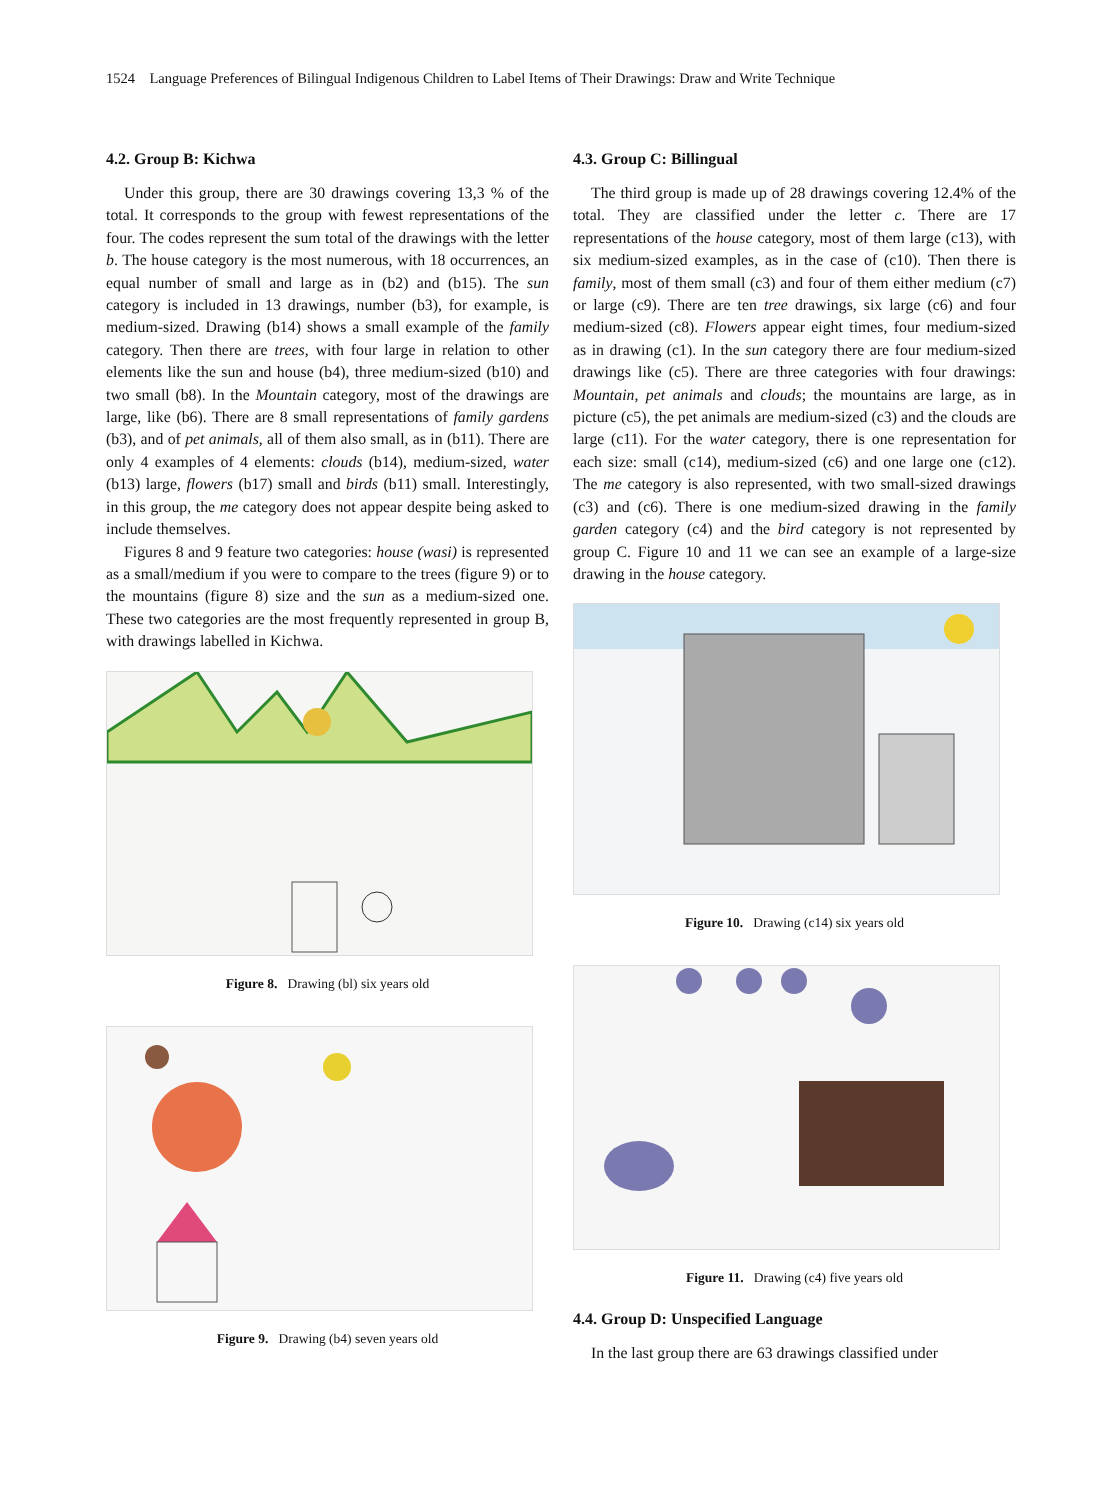1524 Language Preferences of Bilingual Indigenous Children to Label Items of Their Drawings: Draw and Write Technique
4.2. Group B: Kichwa
Under this group, there are 30 drawings covering 13,3 % of the total. It corresponds to the group with fewest representations of the four. The codes represent the sum total of the drawings with the letter b. The house category is the most numerous, with 18 occurrences, an equal number of small and large as in (b2) and (b15). The sun category is included in 13 drawings, number (b3), for example, is medium-sized. Drawing (b14) shows a small example of the family category. Then there are trees, with four large in relation to other elements like the sun and house (b4), three medium-sized (b10) and two small (b8). In the Mountain category, most of the drawings are large, like (b6). There are 8 small representations of family gardens (b3), and of pet animals, all of them also small, as in (b11). There are only 4 examples of 4 elements: clouds (b14), medium-sized, water (b13) large, flowers (b17) small and birds (b11) small. Interestingly, in this group, the me category does not appear despite being asked to include themselves.
Figures 8 and 9 feature two categories: house (wasi) is represented as a small/medium if you were to compare to the trees (figure 9) or to the mountains (figure 8) size and the sun as a medium-sized one. These two categories are the most frequently represented in group B, with drawings labelled in Kichwa.
Figure 8. Drawing (bl) six years old
Figure 9. Drawing (b4) seven years old
4.3. Group C: Billingual
The third group is made up of 28 drawings covering 12.4% of the total. They are classified under the letter c. There are 17 representations of the house category, most of them large (c13), with six medium-sized examples, as in the case of (c10). Then there is family, most of them small (c3) and four of them either medium (c7) or large (c9). There are ten tree drawings, six large (c6) and four medium-sized (c8). Flowers appear eight times, four medium-sized as in drawing (c1). In the sun category there are four medium-sized drawings like (c5). There are three categories with four drawings: Mountain, pet animals and clouds; the mountains are large, as in picture (c5), the pet animals are medium-sized (c3) and the clouds are large (c11). For the water category, there is one representation for each size: small (c14), medium-sized (c6) and one large one (c12). The me category is also represented, with two small-sized drawings (c3) and (c6). There is one medium-sized drawing in the family garden category (c4) and the bird category is not represented by group C. Figure 10 and 11 we can see an example of a large-size drawing in the house category.
Figure 10. Drawing (c14) six years old
Figure 11. Drawing (c4) five years old
4.4. Group D: Unspecified Language
In the last group there are 63 drawings classified under